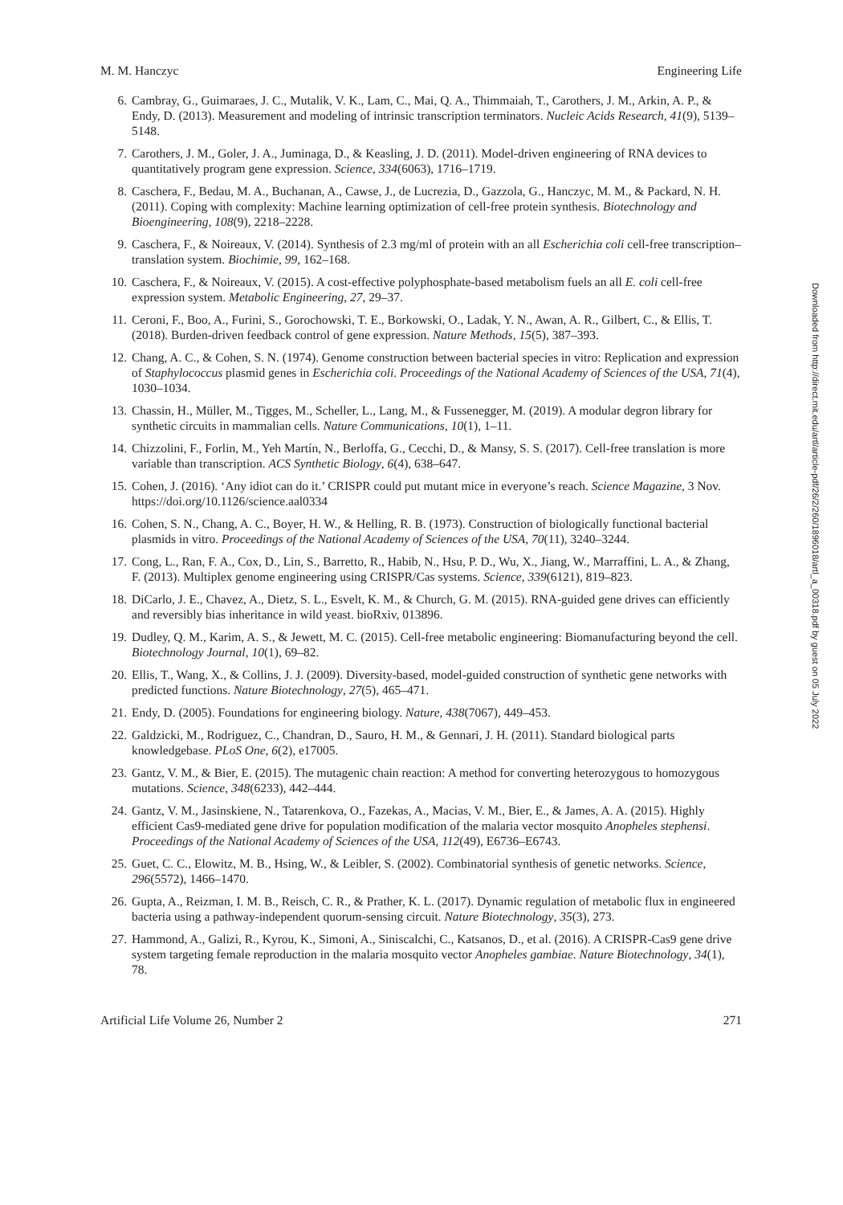M. M. Hanczyc Engineering Life
6. Cambray, G., Guimaraes, J. C., Mutalik, V. K., Lam, C., Mai, Q. A., Thimmaiah, T., Carothers, J. M., Arkin, A. P., & Endy, D. (2013). Measurement and modeling of intrinsic transcription terminators. Nucleic Acids Research, 41(9), 5139–5148.
7. Carothers, J. M., Goler, J. A., Juminaga, D., & Keasling, J. D. (2011). Model-driven engineering of RNA devices to quantitatively program gene expression. Science, 334(6063), 1716–1719.
8. Caschera, F., Bedau, M. A., Buchanan, A., Cawse, J., de Lucrezia, D., Gazzola, G., Hanczyc, M. M., & Packard, N. H. (2011). Coping with complexity: Machine learning optimization of cell-free protein synthesis. Biotechnology and Bioengineering, 108(9), 2218–2228.
9. Caschera, F., & Noireaux, V. (2014). Synthesis of 2.3 mg/ml of protein with an all Escherichia coli cell-free transcription–translation system. Biochimie, 99, 162–168.
10. Caschera, F., & Noireaux, V. (2015). A cost-effective polyphosphate-based metabolism fuels an all E. coli cell-free expression system. Metabolic Engineering, 27, 29–37.
11. Ceroni, F., Boo, A., Furini, S., Gorochowski, T. E., Borkowski, O., Ladak, Y. N., Awan, A. R., Gilbert, C., & Ellis, T. (2018). Burden-driven feedback control of gene expression. Nature Methods, 15(5), 387–393.
12. Chang, A. C., & Cohen, S. N. (1974). Genome construction between bacterial species in vitro: Replication and expression of Staphylococcus plasmid genes in Escherichia coli. Proceedings of the National Academy of Sciences of the USA, 71(4), 1030–1034.
13. Chassin, H., Müller, M., Tigges, M., Scheller, L., Lang, M., & Fussenegger, M. (2019). A modular degron library for synthetic circuits in mammalian cells. Nature Communications, 10(1), 1–11.
14. Chizzolini, F., Forlin, M., Yeh Martín, N., Berloffa, G., Cecchi, D., & Mansy, S. S. (2017). Cell-free translation is more variable than transcription. ACS Synthetic Biology, 6(4), 638–647.
15. Cohen, J. (2016). ‘Any idiot can do it.’ CRISPR could put mutant mice in everyone’s reach. Science Magazine, 3 Nov. https://doi.org/10.1126/science.aal0334
16. Cohen, S. N., Chang, A. C., Boyer, H. W., & Helling, R. B. (1973). Construction of biologically functional bacterial plasmids in vitro. Proceedings of the National Academy of Sciences of the USA, 70(11), 3240–3244.
17. Cong, L., Ran, F. A., Cox, D., Lin, S., Barretto, R., Habib, N., Hsu, P. D., Wu, X., Jiang, W., Marraffini, L. A., & Zhang, F. (2013). Multiplex genome engineering using CRISPR/Cas systems. Science, 339(6121), 819–823.
18. DiCarlo, J. E., Chavez, A., Dietz, S. L., Esvelt, K. M., & Church, G. M. (2015). RNA-guided gene drives can efficiently and reversibly bias inheritance in wild yeast. bioRxiv, 013896.
19. Dudley, Q. M., Karim, A. S., & Jewett, M. C. (2015). Cell-free metabolic engineering: Biomanufacturing beyond the cell. Biotechnology Journal, 10(1), 69–82.
20. Ellis, T., Wang, X., & Collins, J. J. (2009). Diversity-based, model-guided construction of synthetic gene networks with predicted functions. Nature Biotechnology, 27(5), 465–471.
21. Endy, D. (2005). Foundations for engineering biology. Nature, 438(7067), 449–453.
22. Galdzicki, M., Rodriguez, C., Chandran, D., Sauro, H. M., & Gennari, J. H. (2011). Standard biological parts knowledgebase. PLoS One, 6(2), e17005.
23. Gantz, V. M., & Bier, E. (2015). The mutagenic chain reaction: A method for converting heterozygous to homozygous mutations. Science, 348(6233), 442–444.
24. Gantz, V. M., Jasinskiene, N., Tatarenkova, O., Fazekas, A., Macias, V. M., Bier, E., & James, A. A. (2015). Highly efficient Cas9-mediated gene drive for population modification of the malaria vector mosquito Anopheles stephensi. Proceedings of the National Academy of Sciences of the USA, 112(49), E6736–E6743.
25. Guet, C. C., Elowitz, M. B., Hsing, W., & Leibler, S. (2002). Combinatorial synthesis of genetic networks. Science, 296(5572), 1466–1470.
26. Gupta, A., Reizman, I. M. B., Reisch, C. R., & Prather, K. L. (2017). Dynamic regulation of metabolic flux in engineered bacteria using a pathway-independent quorum-sensing circuit. Nature Biotechnology, 35(3), 273.
27. Hammond, A., Galizi, R., Kyrou, K., Simoni, A., Siniscalchi, C., Katsanos, D., et al. (2016). A CRISPR-Cas9 gene drive system targeting female reproduction in the malaria mosquito vector Anopheles gambiae. Nature Biotechnology, 34(1), 78.
Artificial Life Volume 26, Number 2 271
Downloaded from http://direct.mit.edu/artl/article-pdf/26/2/260/1896018/artl_a_00318.pdf by guest on 05 July 2022